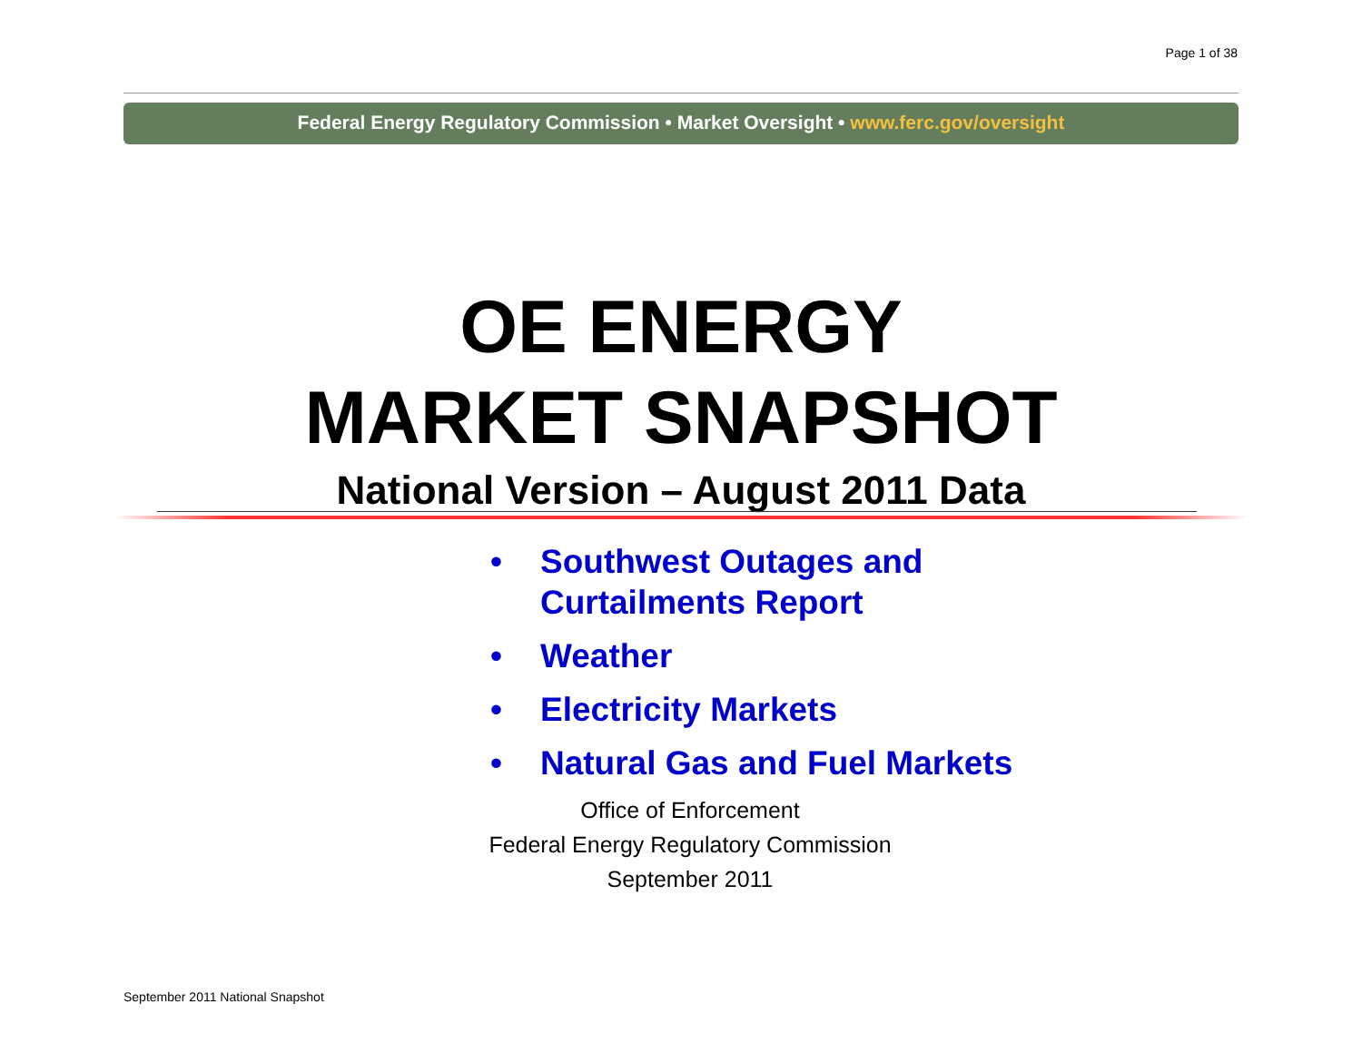Page 1 of 38
Federal Energy Regulatory Commission • Market Oversight • www.ferc.gov/oversight
OE ENERGY
MARKET SNAPSHOT
National Version – August 2011 Data
• Southwest Outages and
Curtailments Report
• Weather
• Electricity Markets
• Natural Gas and Fuel Markets
Office of Enforcement
Federal Energy Regulatory Commission
September 2011
September 2011 National Snapshot